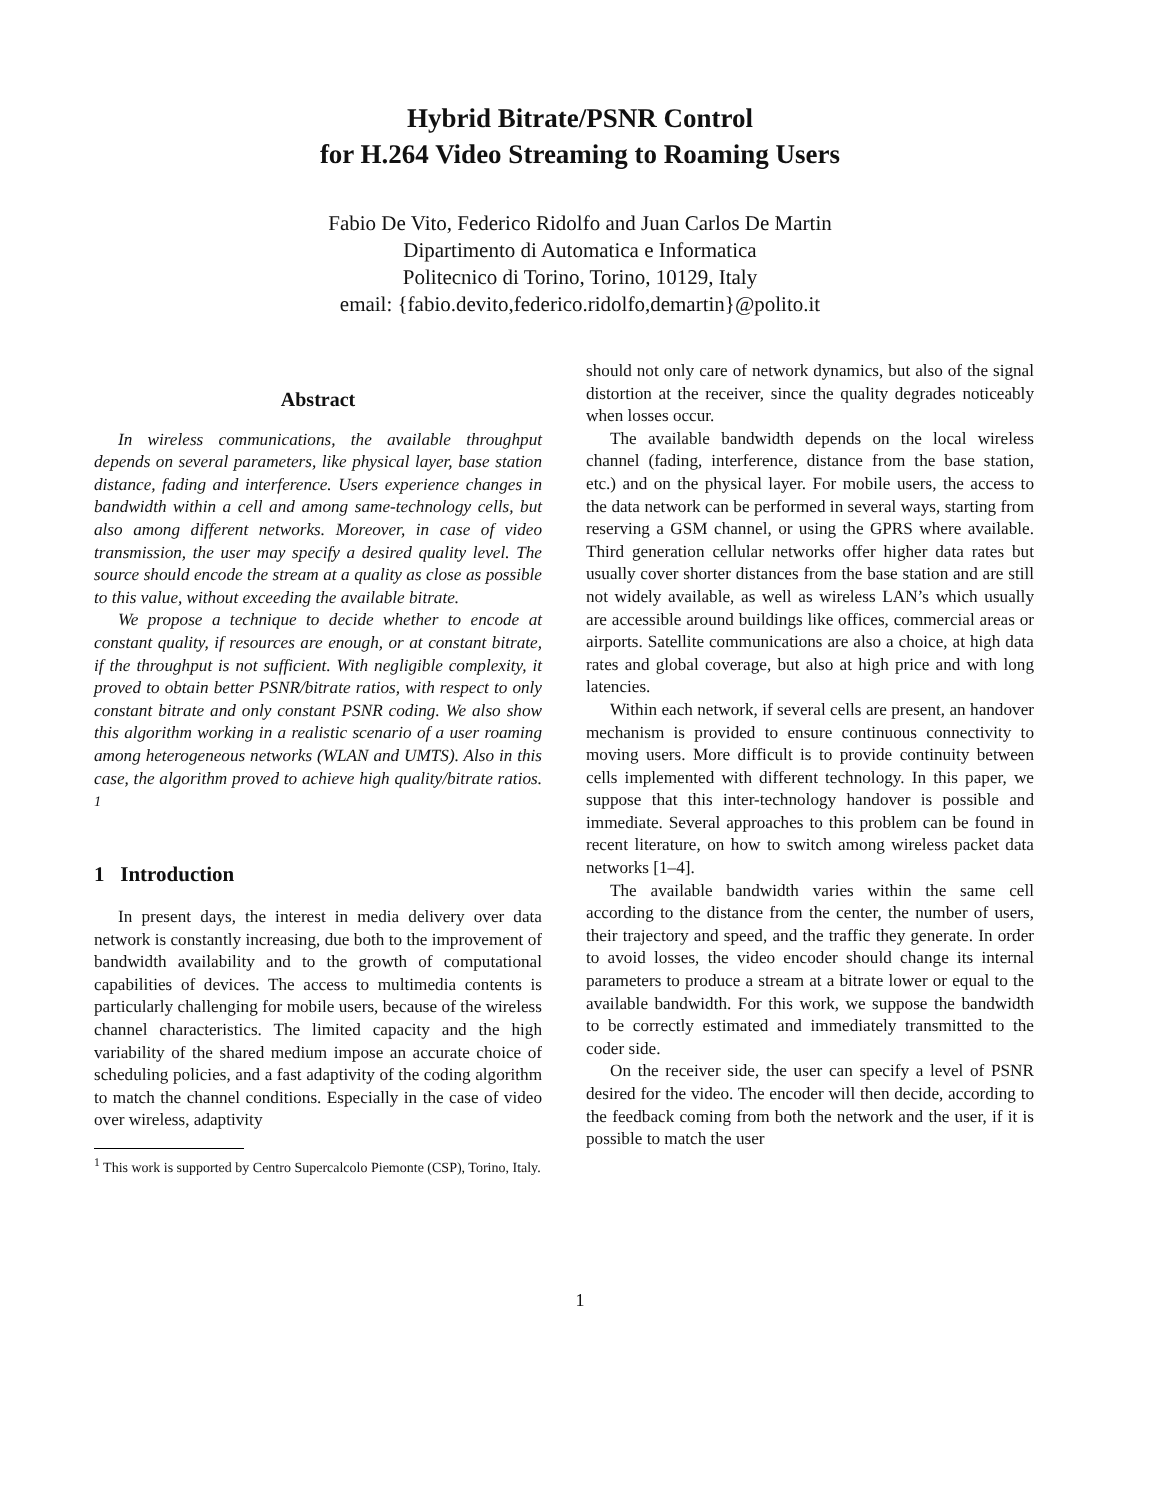Hybrid Bitrate/PSNR Control
for H.264 Video Streaming to Roaming Users
Fabio De Vito, Federico Ridolfo and Juan Carlos De Martin
Dipartimento di Automatica e Informatica
Politecnico di Torino, Torino, 10129, Italy
email: {fabio.devito,federico.ridolfo,demartin}@polito.it
Abstract
In wireless communications, the available throughput depends on several parameters, like physical layer, base station distance, fading and interference. Users experience changes in bandwidth within a cell and among same-technology cells, but also among different networks. Moreover, in case of video transmission, the user may specify a desired quality level. The source should encode the stream at a quality as close as possible to this value, without exceeding the available bitrate.
We propose a technique to decide whether to encode at constant quality, if resources are enough, or at constant bitrate, if the throughput is not sufficient. With negligible complexity, it proved to obtain better PSNR/bitrate ratios, with respect to only constant bitrate and only constant PSNR coding. We also show this algorithm working in a realistic scenario of a user roaming among heterogeneous networks (WLAN and UMTS). Also in this case, the algorithm proved to achieve high quality/bitrate ratios. <sup>1</sup>
1 Introduction
In present days, the interest in media delivery over data network is constantly increasing, due both to the improvement of bandwidth availability and to the growth of computational capabilities of devices. The access to multimedia contents is particularly challenging for mobile users, because of the wireless channel characteristics. The limited capacity and the high variability of the shared medium impose an accurate choice of scheduling policies, and a fast adaptivity of the coding algorithm to match the channel conditions. Especially in the case of video over wireless, adaptivity
<sup>1</sup> This work is supported by Centro Supercalcolo Piemonte (CSP), Torino, Italy.
should not only care of network dynamics, but also of the signal distortion at the receiver, since the quality degrades noticeably when losses occur.
The available bandwidth depends on the local wireless channel (fading, interference, distance from the base station, etc.) and on the physical layer. For mobile users, the access to the data network can be performed in several ways, starting from reserving a GSM channel, or using the GPRS where available. Third generation cellular networks offer higher data rates but usually cover shorter distances from the base station and are still not widely available, as well as wireless LAN’s which usually are accessible around buildings like offices, commercial areas or airports. Satellite communications are also a choice, at high data rates and global coverage, but also at high price and with long latencies.
Within each network, if several cells are present, an handover mechanism is provided to ensure continuous connectivity to moving users. More difficult is to provide continuity between cells implemented with different technology. In this paper, we suppose that this inter-technology handover is possible and immediate. Several approaches to this problem can be found in recent literature, on how to switch among wireless packet data networks [1–4].
The available bandwidth varies within the same cell according to the distance from the center, the number of users, their trajectory and speed, and the traffic they generate. In order to avoid losses, the video encoder should change its internal parameters to produce a stream at a bitrate lower or equal to the available bandwidth. For this work, we suppose the bandwidth to be correctly estimated and immediately transmitted to the coder side.
On the receiver side, the user can specify a level of PSNR desired for the video. The encoder will then decide, according to the feedback coming from both the network and the user, if it is possible to match the user
1